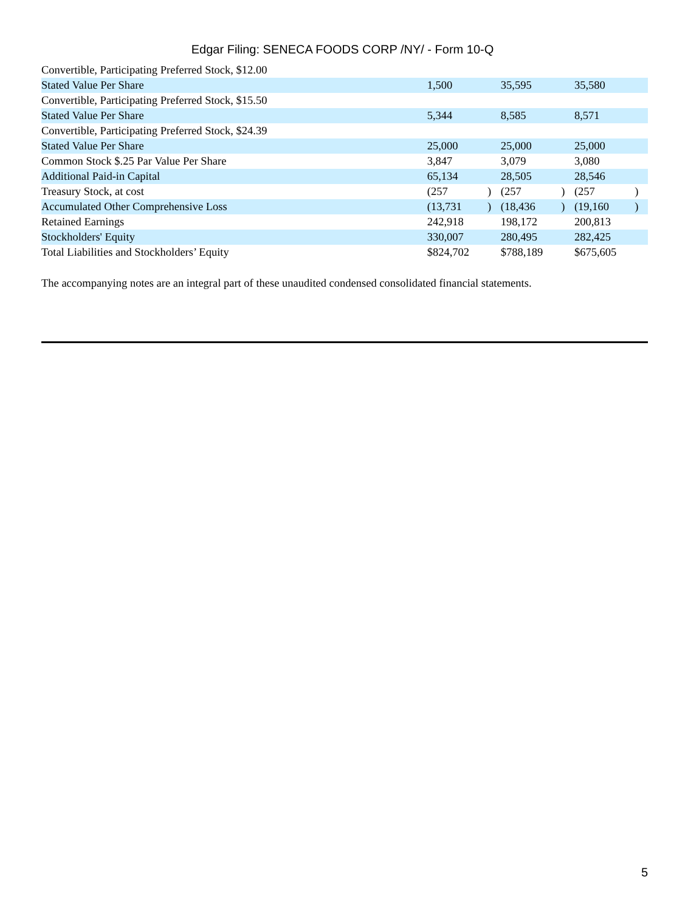Edgar Filing: SENECA FOODS CORP /NY/ - Form 10-Q
| Convertible, Participating Preferred Stock, $12.00 | | | | | | |
| Stated Value Per Share | 1,500 | | 35,595 | | 35,580 | |
| Convertible, Participating Preferred Stock, $15.50 | | | | | | |
| Stated Value Per Share | 5,344 | | 8,585 | | 8,571 | |
| Convertible, Participating Preferred Stock, $24.39 | | | | | | |
| Stated Value Per Share | 25,000 | | 25,000 | | 25,000 | |
| Common Stock $.25 Par Value Per Share | 3,847 | | 3,079 | | 3,080 | |
| Additional Paid-in Capital | 65,134 | | 28,505 | | 28,546 | |
| Treasury Stock, at cost | (257 | ) | (257 | ) | (257 | ) |
| Accumulated Other Comprehensive Loss | (13,731 | ) | (18,436 | ) | (19,160 | ) |
| Retained Earnings | 242,918 | | 198,172 | | 200,813 | |
| Stockholders' Equity | 330,007 | | 280,495 | | 282,425 | |
| Total Liabilities and Stockholders’ Equity | $824,702 | | $788,189 | | $675,605 | |
The accompanying notes are an integral part of these unaudited condensed consolidated financial statements.
5